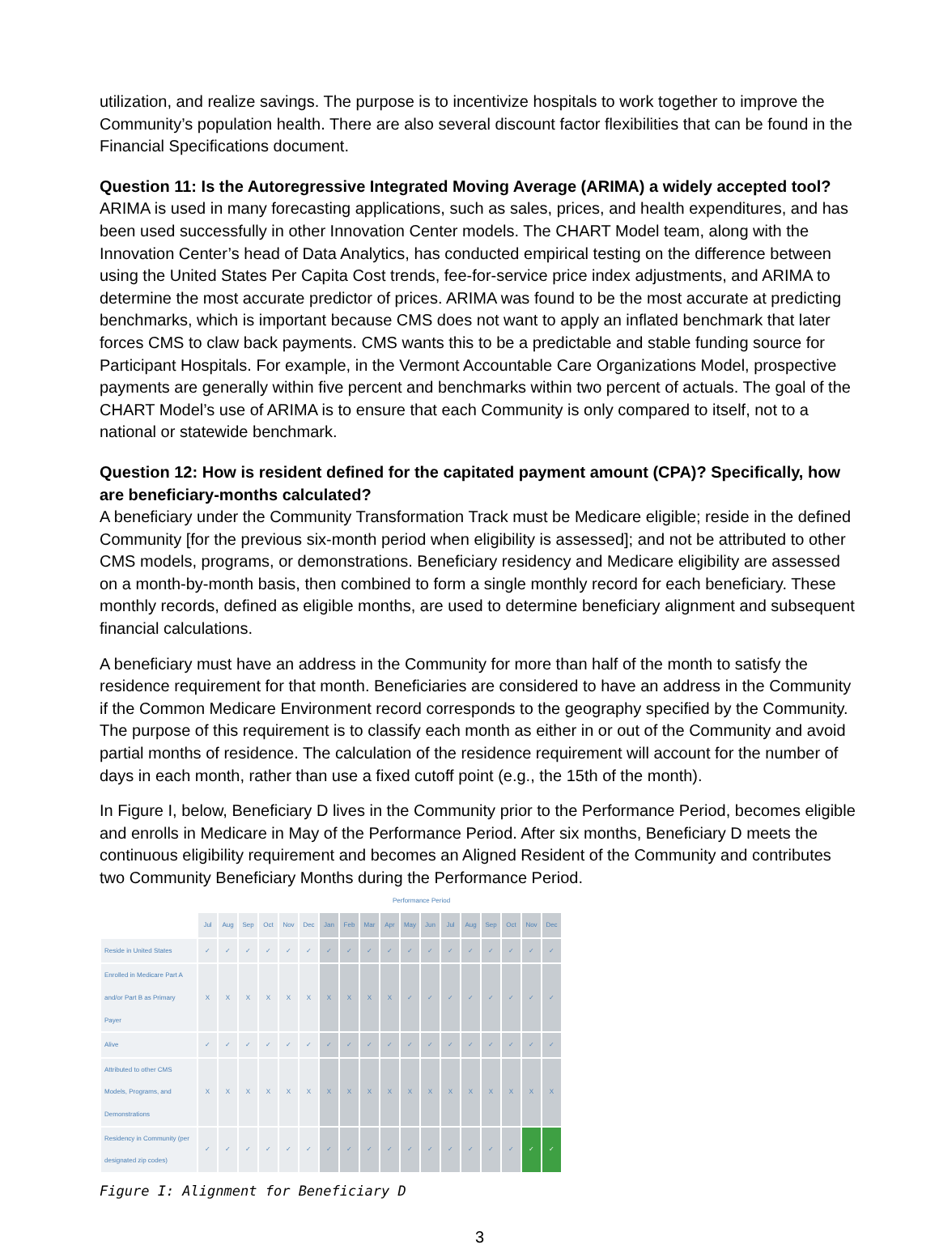utilization, and realize savings. The purpose is to incentivize hospitals to work together to improve the Community’s population health. There are also several discount factor flexibilities that can be found in the Financial Specifications document.
Question 11: Is the Autoregressive Integrated Moving Average (ARIMA) a widely accepted tool?
ARIMA is used in many forecasting applications, such as sales, prices, and health expenditures, and has been used successfully in other Innovation Center models. The CHART Model team, along with the Innovation Center’s head of Data Analytics, has conducted empirical testing on the difference between using the United States Per Capita Cost trends, fee-for-service price index adjustments, and ARIMA to determine the most accurate predictor of prices. ARIMA was found to be the most accurate at predicting benchmarks, which is important because CMS does not want to apply an inflated benchmark that later forces CMS to claw back payments. CMS wants this to be a predictable and stable funding source for Participant Hospitals. For example, in the Vermont Accountable Care Organizations Model, prospective payments are generally within five percent and benchmarks within two percent of actuals. The goal of the CHART Model’s use of ARIMA is to ensure that each Community is only compared to itself, not to a national or statewide benchmark.
Question 12: How is resident defined for the capitated payment amount (CPA)? Specifically, how are beneficiary-months calculated?
A beneficiary under the Community Transformation Track must be Medicare eligible; reside in the defined Community [for the previous six-month period when eligibility is assessed]; and not be attributed to other CMS models, programs, or demonstrations. Beneficiary residency and Medicare eligibility are assessed on a month-by-month basis, then combined to form a single monthly record for each beneficiary. These monthly records, defined as eligible months, are used to determine beneficiary alignment and subsequent financial calculations.
A beneficiary must have an address in the Community for more than half of the month to satisfy the residence requirement for that month. Beneficiaries are considered to have an address in the Community if the Common Medicare Environment record corresponds to the geography specified by the Community. The purpose of this requirement is to classify each month as either in or out of the Community and avoid partial months of residence. The calculation of the residence requirement will account for the number of days in each month, rather than use a fixed cutoff point (e.g., the 15th of the month).
In Figure I, below, Beneficiary D lives in the Community prior to the Performance Period, becomes eligible and enrolls in Medicare in May of the Performance Period. After six months, Beneficiary D meets the continuous eligibility requirement and becomes an Aligned Resident of the Community and contributes two Community Beneficiary Months during the Performance Period.
Performance Period
| | Jul | Aug | Sep | Oct | Nov | Dec | Jan | Feb | Mar | Apr | May | Jun | Jul | Aug | Sep | Oct | Nov | Dec |
| --- | --- | --- | --- | --- | --- | --- | --- | --- | --- | --- | --- | --- | --- | --- | --- | --- | --- | --- |
| Reside in United States | ✓ | ✓ | ✓ | ✓ | ✓ | ✓ | ✓ | ✓ | ✓ | ✓ | ✓ | ✓ | ✓ | ✓ | ✓ | ✓ | ✓ | ✓ |
| Enrolled in Medicare Part A and/or Part B as Primary Payer | X | X | X | X | X | X | X | X | X | X | ✓ | ✓ | ✓ | ✓ | ✓ | ✓ | ✓ | ✓ |
| Alive | ✓ | ✓ | ✓ | ✓ | ✓ | ✓ | ✓ | ✓ | ✓ | ✓ | ✓ | ✓ | ✓ | ✓ | ✓ | ✓ | ✓ | ✓ |
| Attributed to other CMS Models, Programs, and Demonstrations | X | X | X | X | X | X | X | X | X | X | X | X | X | X | X | X | X | X |
| Residency in Community (per designated zip codes) | ✓ | ✓ | ✓ | ✓ | ✓ | ✓ | ✓ | ✓ | ✓ | ✓ | ✓ | ✓ | ✓ | ✓ | ✓ | ✓ | ✓ | ✓ |
Figure I: Alignment for Beneficiary D
3